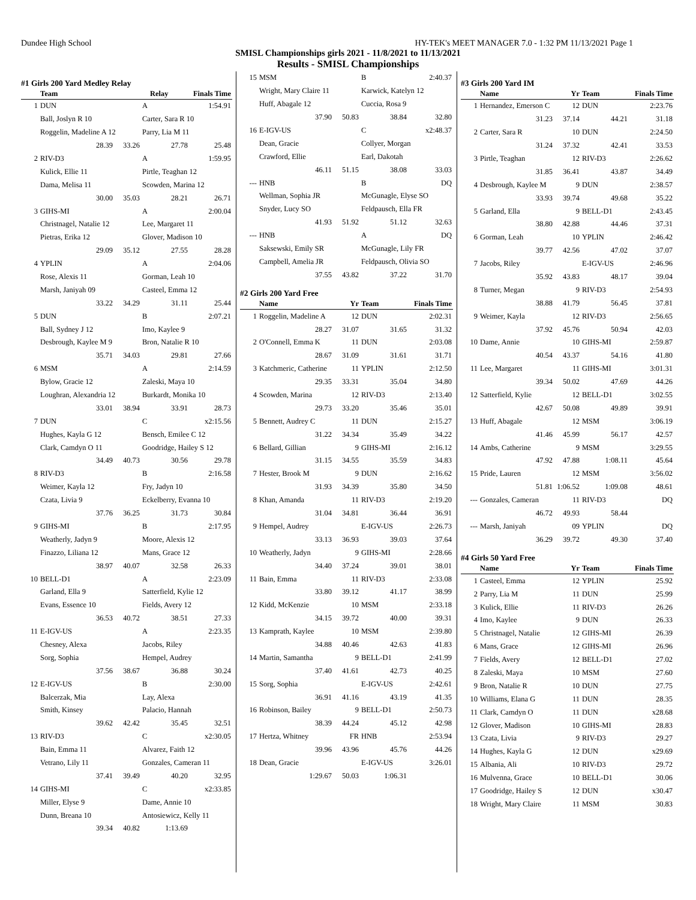Dundee High School HY-TEK's MEET MANAGER 7.0 - 1:32 PM 11/13/2021 Page 1
SMISL Championships girls 2021 - 11/8/2021 to 11/13/2021
Results - SMISL Championships
#1 Girls 200 Yard Medley Relay
| | Team | Relay | | Finals Time |
| --- | --- | --- | --- | --- |
| 1 | DUN | | A | 1:54.91 |
| | Ball, Joslyn R 10 | | Carter, Sara R 10 | |
| | Roggelin, Madeline A 12 | | Parry, Lia M 11 | |
| | 28.39 | 33.26 | 27.78 | 25.48 |
| 2 | RIV-D3 | | A | 1:59.95 |
| | Kulick, Ellie 11 | | Pirtle, Teaghan 12 | |
| | Dama, Melisa 11 | | Scowden, Marina 12 | |
| | 30.00 | 35.03 | 28.21 | 26.71 |
| 3 | GIHS-MI | | A | 2:00.04 |
| | Christnagel, Natalie 12 | | Lee, Margaret 11 | |
| | Pietras, Erika 12 | | Glover, Madison 10 | |
| | 29.09 | 35.12 | 27.55 | 28.28 |
| 4 | YPLIN | | A | 2:04.06 |
| | Rose, Alexis 11 | | Gorman, Leah 10 | |
| | Marsh, Janiyah 09 | | Casteel, Emma 12 | |
| | 33.22 | 34.29 | 31.11 | 25.44 |
| 5 | DUN | | B | 2:07.21 |
| | Ball, Sydney J 12 | | Imo, Kaylee 9 | |
| | Desbrough, Kaylee M 9 | | Bron, Natalie R 10 | |
| | 35.71 | 34.03 | 29.81 | 27.66 |
| 6 | MSM | | A | 2:14.59 |
| | Bylow, Gracie 12 | | Zaleski, Maya 10 | |
| | Loughran, Alexandria 12 | | Burkardt, Monika 10 | |
| | 33.01 | 38.94 | 33.91 | 28.73 |
| 7 | DUN | | C | x2:15.56 |
| | Hughes, Kayla G 12 | | Bensch, Emilee C 12 | |
| | Clark, Camdyn O 11 | | Goodridge, Hailey S 12 | |
| | 34.49 | 40.73 | 30.56 | 29.78 |
| 8 | RIV-D3 | | B | 2:16.58 |
| | Weimer, Kayla 12 | | Fry, Jadyn 10 | |
| | Czata, Livia 9 | | Eckelberry, Evanna 10 | |
| | 37.76 | 36.25 | 31.73 | 30.84 |
| 9 | GIHS-MI | | B | 2:17.95 |
| | Weatherly, Jadyn 9 | | Moore, Alexis 12 | |
| | Finazzo, Liliana 12 | | Mans, Grace 12 | |
| | 38.97 | 40.07 | 32.58 | 26.33 |
| 10 | BELL-D1 | | A | 2:23.09 |
| | Garland, Ella 9 | | Satterfield, Kylie 12 | |
| | Evans, Essence 10 | | Fields, Avery 12 | |
| | 36.53 | 40.72 | 38.51 | 27.33 |
| 11 | E-IGV-US | | A | 2:23.35 |
| | Chesney, Alexa | | Jacobs, Riley | |
| | Sorg, Sophia | | Hempel, Audrey | |
| | 37.56 | 38.67 | 36.88 | 30.24 |
| 12 | E-IGV-US | | B | 2:30.00 |
| | Balcerzak, Mia | | Lay, Alexa | |
| | Smith, Kinsey | | Palacio, Hannah | |
| | 39.62 | 42.42 | 35.45 | 32.51 |
| 13 | RIV-D3 | | C | x2:30.05 |
| | Bain, Emma 11 | | Alvarez, Faith 12 | |
| | Vetrano, Lily 11 | | Gonzales, Cameran 11 | |
| | 37.41 | 39.49 | 40.20 | 32.95 |
| 14 | GIHS-MI | | C | x2:33.85 |
| | Miller, Elyse 9 | | Dame, Annie 10 | |
| | Dunn, Breana 10 | | Antosiewicz, Kelly 11 | |
| | 39.34 | 40.82 | 1:13.69 | |
| 15 | MSM | | B | 2:40.37 |
| | Wright, Mary Claire 11 | | Karwick, Katelyn 12 | |
| | Huff, Abagale 12 | | Cuccia, Rosa 9 | |
| | 37.90 | 50.83 | 38.84 | 32.80 |
| 16 | E-IGV-US | | C | x2:48.37 |
| | Dean, Gracie | | Collyer, Morgan | |
| | Crawford, Ellie | | Earl, Dakotah | |
| | 46.11 | 51.15 | 38.08 | 33.03 |
| --- | HNB | | B | DQ |
| | Wellman, Sophia JR | | McGunagle, Elyse SO | |
| | Snyder, Lucy SO | | Feldpausch, Ella FR | |
| | 41.93 | 51.92 | 51.12 | 32.63 |
| --- | HNB | | A | DQ |
| | Saksewski, Emily SR | | McGunagle, Lily FR | |
| | Campbell, Amelia JR | | Feldpausch, Olivia SO | |
| | 37.55 | 43.82 | 37.22 | 31.70 |
#2 Girls 200 Yard Free
| | Name | Yr | Team | Finals Time |
| --- | --- | --- | --- | --- |
| 1 | Roggelin, Madeline A | 12 | DUN | 2:02.31 |
| | 28.27 | 31.07 | 31.65 | 31.32 |
| 2 | O'Connell, Emma K | 11 | DUN | 2:03.08 |
| | 28.67 | 31.09 | 31.61 | 31.71 |
| 3 | Katchmeric, Catherine | 11 | YPLIN | 2:12.50 |
| | 29.35 | 33.31 | 35.04 | 34.80 |
| 4 | Scowden, Marina | 12 | RIV-D3 | 2:13.40 |
| | 29.73 | 33.20 | 35.46 | 35.01 |
| 5 | Bennett, Audrey C | 11 | DUN | 2:15.27 |
| | 31.22 | 34.34 | 35.49 | 34.22 |
| 6 | Bellard, Gillian | 9 | GIHS-MI | 2:16.12 |
| | 31.15 | 34.55 | 35.59 | 34.83 |
| 7 | Hester, Brook M | 9 | DUN | 2:16.62 |
| | 31.93 | 34.39 | 35.80 | 34.50 |
| 8 | Khan, Amanda | 11 | RIV-D3 | 2:19.20 |
| | 31.04 | 34.81 | 36.44 | 36.91 |
| 9 | Hempel, Audrey | | E-IGV-US | 2:26.73 |
| | 33.13 | 36.93 | 39.03 | 37.64 |
| 10 | Weatherly, Jadyn | 9 | GIHS-MI | 2:28.66 |
| | 34.40 | 37.24 | 39.01 | 38.01 |
| 11 | Bain, Emma | 11 | RIV-D3 | 2:33.08 |
| | 33.80 | 39.12 | 41.17 | 38.99 |
| 12 | Kidd, McKenzie | 10 | MSM | 2:33.18 |
| | 34.15 | 39.72 | 40.00 | 39.31 |
| 13 | Kamprath, Kaylee | 10 | MSM | 2:39.80 |
| | 34.88 | 40.46 | 42.63 | 41.83 |
| 14 | Martin, Samantha | 9 | BELL-D1 | 2:41.99 |
| | 37.40 | 41.61 | 42.73 | 40.25 |
| 15 | Sorg, Sophia | | E-IGV-US | 2:42.61 |
| | 36.91 | 41.16 | 43.19 | 41.35 |
| 16 | Robinson, Bailey | 9 | BELL-D1 | 2:50.73 |
| | 38.39 | 44.24 | 45.12 | 42.98 |
| 17 | Hertza, Whitney | FR | HNB | 2:53.94 |
| | 39.96 | 43.96 | 45.76 | 44.26 |
| 18 | Dean, Gracie | | E-IGV-US | 3:26.01 |
| | 1:29.67 | 50.03 | 1:06.31 | |
#3 Girls 200 Yard IM
| | Name | Yr | Team | Finals Time |
| --- | --- | --- | --- | --- |
| 1 | Hernandez, Emerson C | 12 | DUN | 2:23.76 |
| | 31.23 | 37.14 | 44.21 | 31.18 |
| 2 | Carter, Sara R | 10 | DUN | 2:24.50 |
| | 31.24 | 37.32 | 42.41 | 33.53 |
| 3 | Pirtle, Teaghan | 12 | RIV-D3 | 2:26.62 |
| | 31.85 | 36.41 | 43.87 | 34.49 |
| 4 | Desbrough, Kaylee M | 9 | DUN | 2:38.57 |
| | 33.93 | 39.74 | 49.68 | 35.22 |
| 5 | Garland, Ella | 9 | BELL-D1 | 2:43.45 |
| | 38.80 | 42.88 | 44.46 | 37.31 |
| 6 | Gorman, Leah | 10 | YPLIN | 2:46.42 |
| | 39.77 | 42.56 | 47.02 | 37.07 |
| 7 | Jacobs, Riley | | E-IGV-US | 2:46.96 |
| | 35.92 | 43.83 | 48.17 | 39.04 |
| 8 | Turner, Megan | 9 | RIV-D3 | 2:54.93 |
| | 38.88 | 41.79 | 56.45 | 37.81 |
| 9 | Weimer, Kayla | 12 | RIV-D3 | 2:56.65 |
| | 37.92 | 45.76 | 50.94 | 42.03 |
| 10 | Dame, Annie | 10 | GIHS-MI | 2:59.87 |
| | 40.54 | 43.37 | 54.16 | 41.80 |
| 11 | Lee, Margaret | 11 | GIHS-MI | 3:01.31 |
| | 39.34 | 50.02 | 47.69 | 44.26 |
| 12 | Satterfield, Kylie | 12 | BELL-D1 | 3:02.55 |
| | 42.67 | 50.08 | 49.89 | 39.91 |
| 13 | Huff, Abagale | 12 | MSM | 3:06.19 |
| | 41.46 | 45.99 | 56.17 | 42.57 |
| 14 | Ambs, Catherine | 9 | MSM | 3:29.55 |
| | 47.92 | 47.88 | 1:08.11 | 45.64 |
| 15 | Pride, Lauren | 12 | MSM | 3:56.02 |
| | 51.81 | 1:06.52 | 1:09.08 | 48.61 |
| --- | Gonzales, Cameran | 11 | RIV-D3 | DQ |
| | 46.72 | 49.93 | 58.44 | |
| --- | Marsh, Janiyah | 09 | YPLIN | DQ |
| | 36.29 | 39.72 | 49.30 | 37.40 |
#4 Girls 50 Yard Free
| | Name | Yr | Team | Finals Time |
| --- | --- | --- | --- | --- |
| 1 | Casteel, Emma | 12 | YPLIN | 25.92 |
| 2 | Parry, Lia M | 11 | DUN | 25.99 |
| 3 | Kulick, Ellie | 11 | RIV-D3 | 26.26 |
| 4 | Imo, Kaylee | 9 | DUN | 26.33 |
| 5 | Christnagel, Natalie | 12 | GIHS-MI | 26.39 |
| 6 | Mans, Grace | 12 | GIHS-MI | 26.96 |
| 7 | Fields, Avery | 12 | BELL-D1 | 27.02 |
| 8 | Zaleski, Maya | 10 | MSM | 27.60 |
| 9 | Bron, Natalie R | 10 | DUN | 27.75 |
| 10 | Williams, Elana G | 11 | DUN | 28.35 |
| 11 | Clark, Camdyn O | 11 | DUN | x28.68 |
| 12 | Glover, Madison | 10 | GIHS-MI | 28.83 |
| 13 | Czata, Livia | 9 | RIV-D3 | 29.27 |
| 14 | Hughes, Kayla G | 12 | DUN | x29.69 |
| 15 | Albania, Ali | 10 | RIV-D3 | 29.72 |
| 16 | Mulvenna, Grace | 10 | BELL-D1 | 30.06 |
| 17 | Goodridge, Hailey S | 12 | DUN | x30.47 |
| 18 | Wright, Mary Claire | 11 | MSM | 30.83 |